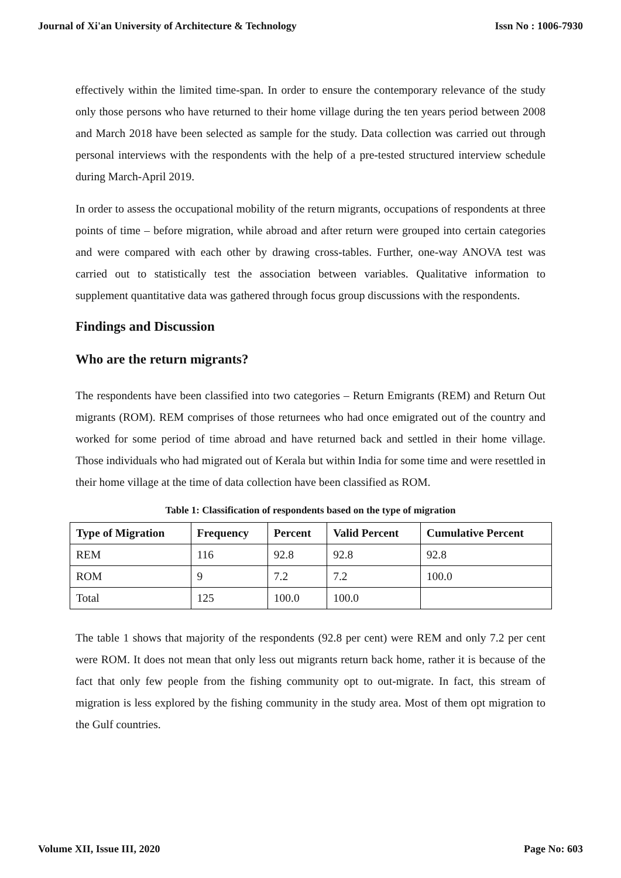Journal of Xi'an University of Architecture & Technology Issn No : 1006-7930
effectively within the limited time-span. In order to ensure the contemporary relevance of the study only those persons who have returned to their home village during the ten years period between 2008 and March 2018 have been selected as sample for the study. Data collection was carried out through personal interviews with the respondents with the help of a pre-tested structured interview schedule during March-April 2019.
In order to assess the occupational mobility of the return migrants, occupations of respondents at three points of time – before migration, while abroad and after return were grouped into certain categories and were compared with each other by drawing cross-tables. Further, one-way ANOVA test was carried out to statistically test the association between variables. Qualitative information to supplement quantitative data was gathered through focus group discussions with the respondents.
Findings and Discussion
Who are the return migrants?
The respondents have been classified into two categories – Return Emigrants (REM) and Return Out migrants (ROM). REM comprises of those returnees who had once emigrated out of the country and worked for some period of time abroad and have returned back and settled in their home village. Those individuals who had migrated out of Kerala but within India for some time and were resettled in their home village at the time of data collection have been classified as ROM.
Table 1: Classification of respondents based on the type of migration
| Type of Migration | Frequency | Percent | Valid Percent | Cumulative Percent |
| --- | --- | --- | --- | --- |
| REM | 116 | 92.8 | 92.8 | 92.8 |
| ROM | 9 | 7.2 | 7.2 | 100.0 |
| Total | 125 | 100.0 | 100.0 | |
The table 1 shows that majority of the respondents (92.8 per cent) were REM and only 7.2 per cent were ROM. It does not mean that only less out migrants return back home, rather it is because of the fact that only few people from the fishing community opt to out-migrate. In fact, this stream of migration is less explored by the fishing community in the study area. Most of them opt migration to the Gulf countries.
Volume XII, Issue III, 2020 Page No: 603